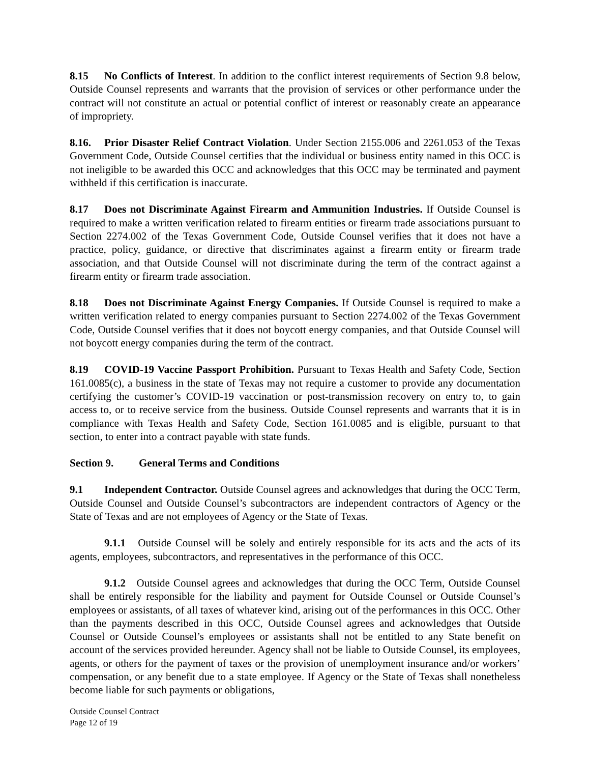8.15 No Conflicts of Interest. In addition to the conflict interest requirements of Section 9.8 below, Outside Counsel represents and warrants that the provision of services or other performance under the contract will not constitute an actual or potential conflict of interest or reasonably create an appearance of impropriety.
8.16. Prior Disaster Relief Contract Violation. Under Section 2155.006 and 2261.053 of the Texas Government Code, Outside Counsel certifies that the individual or business entity named in this OCC is not ineligible to be awarded this OCC and acknowledges that this OCC may be terminated and payment withheld if this certification is inaccurate.
8.17 Does not Discriminate Against Firearm and Ammunition Industries. If Outside Counsel is required to make a written verification related to firearm entities or firearm trade associations pursuant to Section 2274.002 of the Texas Government Code, Outside Counsel verifies that it does not have a practice, policy, guidance, or directive that discriminates against a firearm entity or firearm trade association, and that Outside Counsel will not discriminate during the term of the contract against a firearm entity or firearm trade association.
8.18 Does not Discriminate Against Energy Companies. If Outside Counsel is required to make a written verification related to energy companies pursuant to Section 2274.002 of the Texas Government Code, Outside Counsel verifies that it does not boycott energy companies, and that Outside Counsel will not boycott energy companies during the term of the contract.
8.19 COVID-19 Vaccine Passport Prohibition. Pursuant to Texas Health and Safety Code, Section 161.0085(c), a business in the state of Texas may not require a customer to provide any documentation certifying the customer’s COVID-19 vaccination or post-transmission recovery on entry to, to gain access to, or to receive service from the business. Outside Counsel represents and warrants that it is in compliance with Texas Health and Safety Code, Section 161.0085 and is eligible, pursuant to that section, to enter into a contract payable with state funds.
Section 9. General Terms and Conditions
9.1 Independent Contractor. Outside Counsel agrees and acknowledges that during the OCC Term, Outside Counsel and Outside Counsel’s subcontractors are independent contractors of Agency or the State of Texas and are not employees of Agency or the State of Texas.
9.1.1 Outside Counsel will be solely and entirely responsible for its acts and the acts of its agents, employees, subcontractors, and representatives in the performance of this OCC.
9.1.2 Outside Counsel agrees and acknowledges that during the OCC Term, Outside Counsel shall be entirely responsible for the liability and payment for Outside Counsel or Outside Counsel’s employees or assistants, of all taxes of whatever kind, arising out of the performances in this OCC. Other than the payments described in this OCC, Outside Counsel agrees and acknowledges that Outside Counsel or Outside Counsel’s employees or assistants shall not be entitled to any State benefit on account of the services provided hereunder. Agency shall not be liable to Outside Counsel, its employees, agents, or others for the payment of taxes or the provision of unemployment insurance and/or workers’ compensation, or any benefit due to a state employee. If Agency or the State of Texas shall nonetheless become liable for such payments or obligations,
Outside Counsel Contract
Page 12 of 19